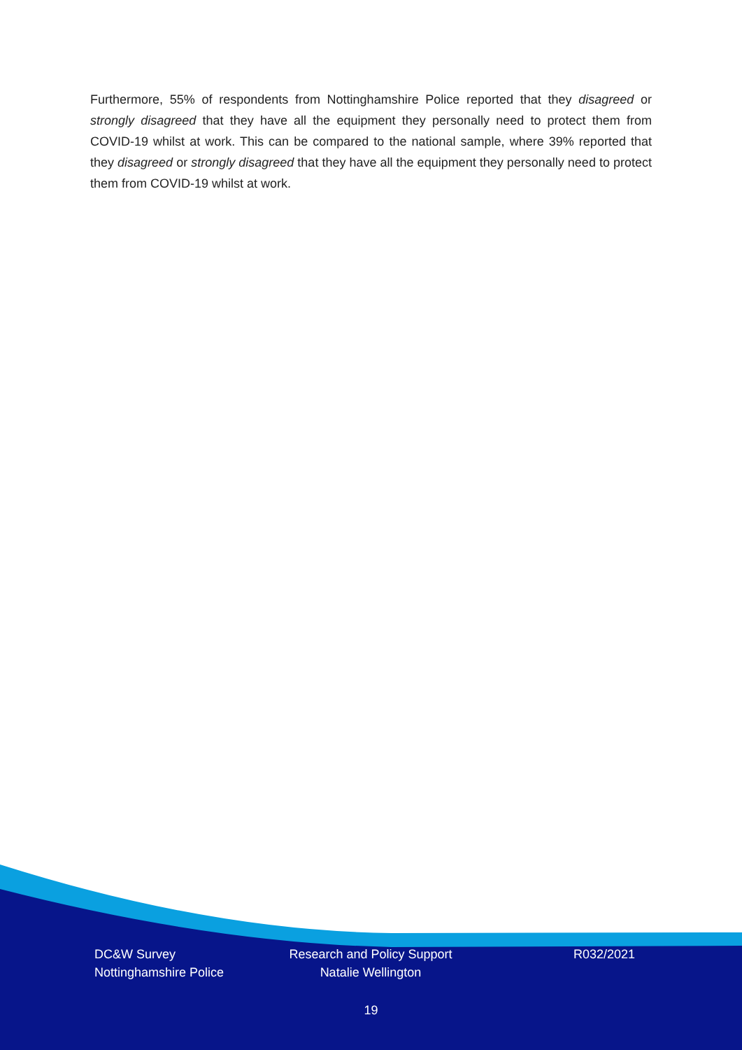Furthermore, 55% of respondents from Nottinghamshire Police reported that they disagreed or strongly disagreed that they have all the equipment they personally need to protect them from COVID-19 whilst at work. This can be compared to the national sample, where 39% reported that they disagreed or strongly disagreed that they have all the equipment they personally need to protect them from COVID-19 whilst at work.
DC&W Survey
Nottinghamshire Police
Research and Policy Support
Natalie Wellington
R032/2021
19